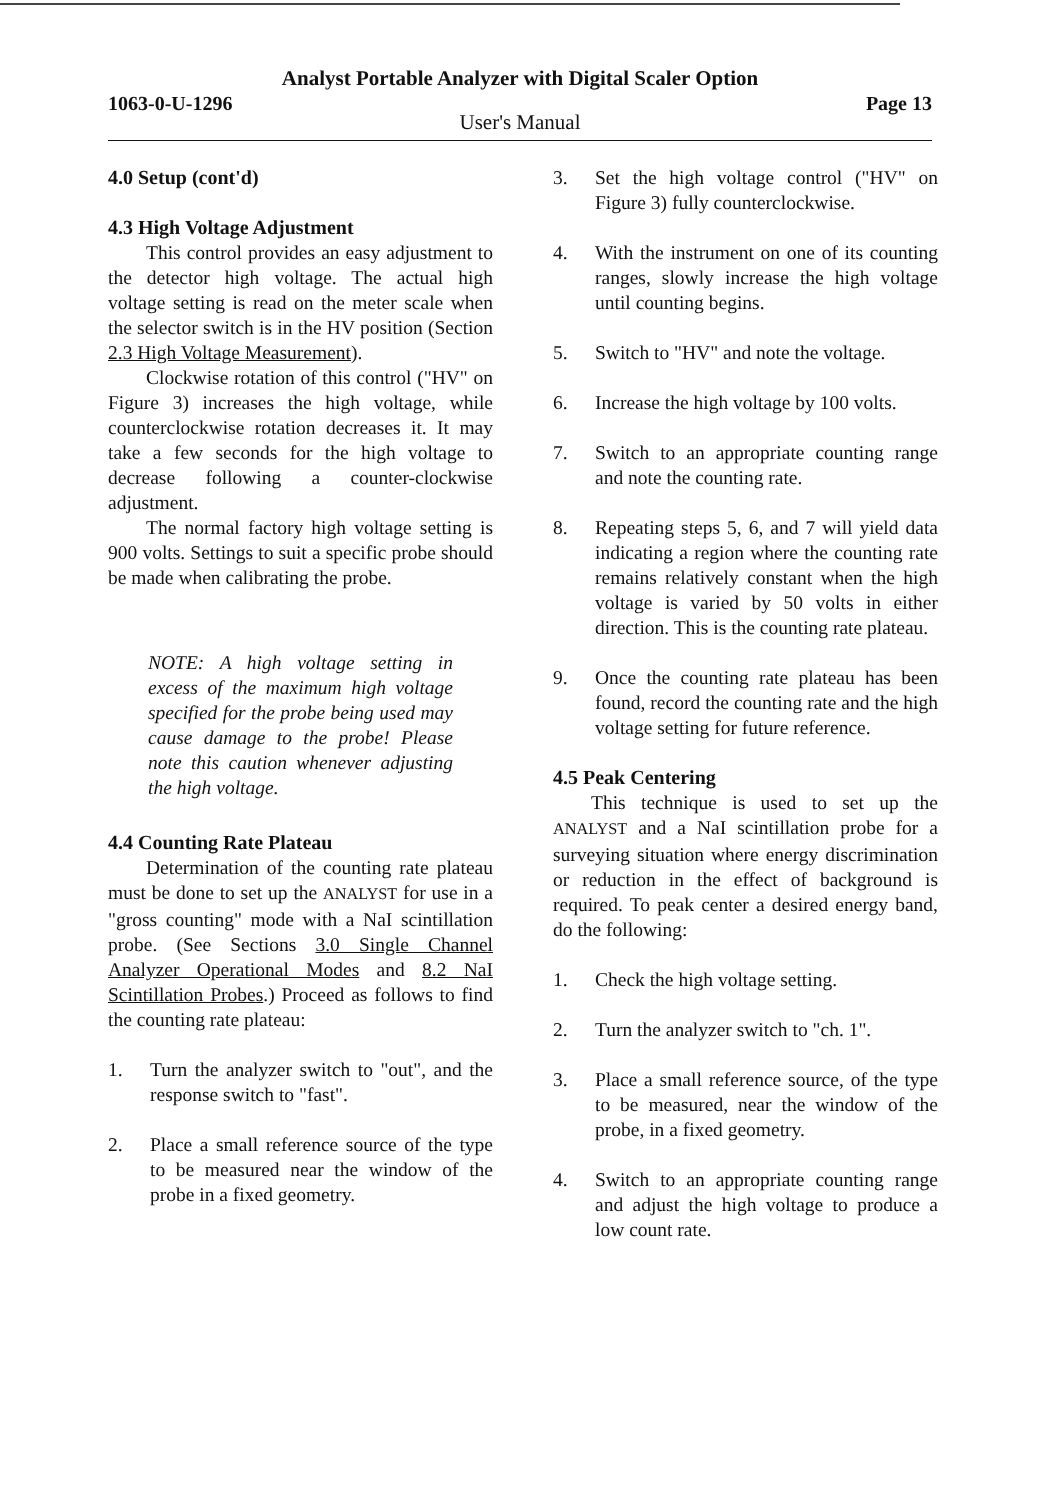Analyst Portable Analyzer with Digital Scaler Option
1063-0-U-1296 Page 13
User's Manual
4.0 Setup (cont'd)
4.3 High Voltage Adjustment
This control provides an easy adjustment to the detector high voltage. The actual high voltage setting is read on the meter scale when the selector switch is in the HV position (Section 2.3 High Voltage Measurement).
Clockwise rotation of this control ("HV" on Figure 3) increases the high voltage, while counterclockwise rotation decreases it. It may take a few seconds for the high voltage to decrease following a counter-clockwise adjustment.
The normal factory high voltage setting is 900 volts. Settings to suit a specific probe should be made when calibrating the probe.
NOTE: A high voltage setting in excess of the maximum high voltage specified for the probe being used may cause damage to the probe! Please note this caution whenever adjusting the high voltage.
4.4 Counting Rate Plateau
Determination of the counting rate plateau must be done to set up the ANALYST for use in a "gross counting" mode with a NaI scintillation probe. (See Sections 3.0 Single Channel Analyzer Operational Modes and 8.2 NaI Scintillation Probes.) Proceed as follows to find the counting rate plateau:
1. Turn the analyzer switch to "out", and the response switch to "fast".
2. Place a small reference source of the type to be measured near the window of the probe in a fixed geometry.
3. Set the high voltage control ("HV" on Figure 3) fully counterclockwise.
4. With the instrument on one of its counting ranges, slowly increase the high voltage until counting begins.
5. Switch to "HV" and note the voltage.
6. Increase the high voltage by 100 volts.
7. Switch to an appropriate counting range and note the counting rate.
8. Repeating steps 5, 6, and 7 will yield data indicating a region where the counting rate remains relatively constant when the high voltage is varied by 50 volts in either direction. This is the counting rate plateau.
9. Once the counting rate plateau has been found, record the counting rate and the high voltage setting for future reference.
4.5 Peak Centering
This technique is used to set up the ANALYST and a NaI scintillation probe for a surveying situation where energy discrimination or reduction in the effect of background is required. To peak center a desired energy band, do the following:
1. Check the high voltage setting.
2. Turn the analyzer switch to "ch. 1".
3. Place a small reference source, of the type to be measured, near the window of the probe, in a fixed geometry.
4. Switch to an appropriate counting range and adjust the high voltage to produce a low count rate.